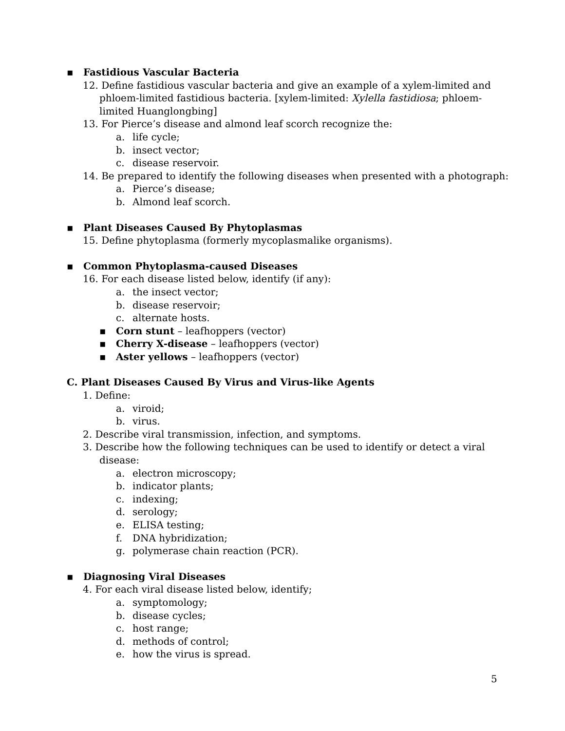▪ Fastidious Vascular Bacteria
12. Define fastidious vascular bacteria and give an example of a xylem-limited and
phloem-limited fastidious bacteria. [xylem-limited: Xylella fastidiosa; phloem-
limited Huanglongbing]
13. For Pierce’s disease and almond leaf scorch recognize the:
a. life cycle;
b. insect vector;
c. disease reservoir.
14. Be prepared to identify the following diseases when presented with a photograph:
a. Pierce’s disease;
b. Almond leaf scorch.
▪ Plant Diseases Caused By Phytoplasmas
15. Define phytoplasma (formerly mycoplasmalike organisms).
▪ Common Phytoplasma-caused Diseases
16. For each disease listed below, identify (if any):
a. the insect vector;
b. disease reservoir;
c. alternate hosts.
▪ Corn stunt – leafhoppers (vector)
▪ Cherry X-disease – leafhoppers (vector)
▪ Aster yellows – leafhoppers (vector)
C. Plant Diseases Caused By Virus and Virus-like Agents
1. Define:
a. viroid;
b. virus.
2. Describe viral transmission, infection, and symptoms.
3. Describe how the following techniques can be used to identify or detect a viral
disease:
a. electron microscopy;
b. indicator plants;
c. indexing;
d. serology;
e. ELISA testing;
f. DNA hybridization;
g. polymerase chain reaction (PCR).
▪ Diagnosing Viral Diseases
4. For each viral disease listed below, identify;
a. symptomology;
b. disease cycles;
c. host range;
d. methods of control;
e. how the virus is spread.
5